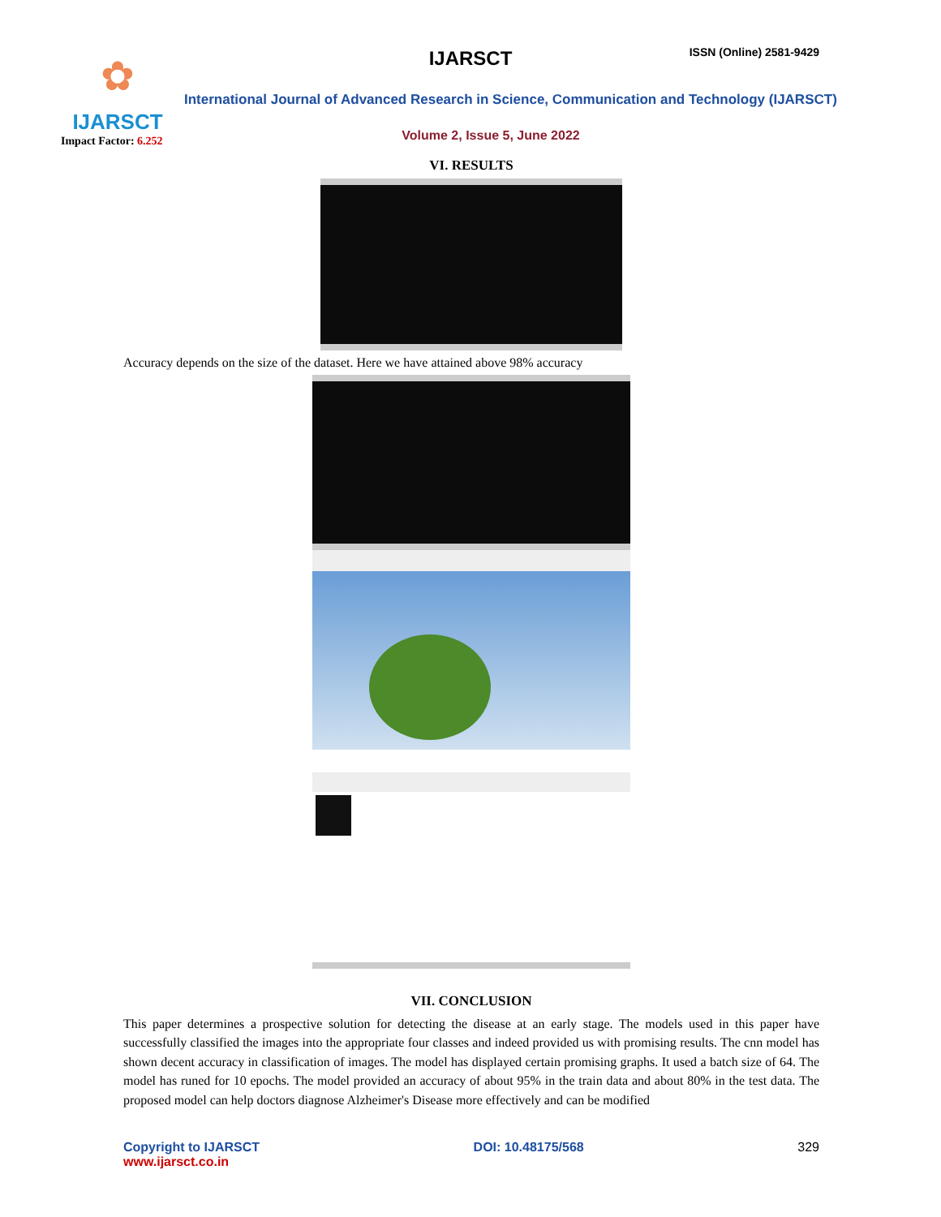✿
IJARSCT
Impact Factor: 6.252
IJARSCT ISSN (Online) 2581-9429
International Journal of Advanced Research in Science, Communication and Technology (IJARSCT)
Volume 2, Issue 5, June 2022
VI. RESULTS
Accuracy depends on the size of the dataset. Here we have attained above 98% accuracy
VII. CONCLUSION
This paper determines a prospective solution for detecting the disease at an early stage. The models used in this paper have successfully classified the images into the appropriate four classes and indeed provided us with promising results. The cnn model has shown decent accuracy in classification of images. The model has displayed certain promising graphs. It used a batch size of 64. The model has runed for 10 epochs. The model provided an accuracy of about 95% in the train data and about 80% in the test data. The proposed model can help doctors diagnose Alzheimer's Disease more effectively and can be modified
Copyright to IJARSCT
www.ijarsct.co.in
DOI: 10.48175/568 329